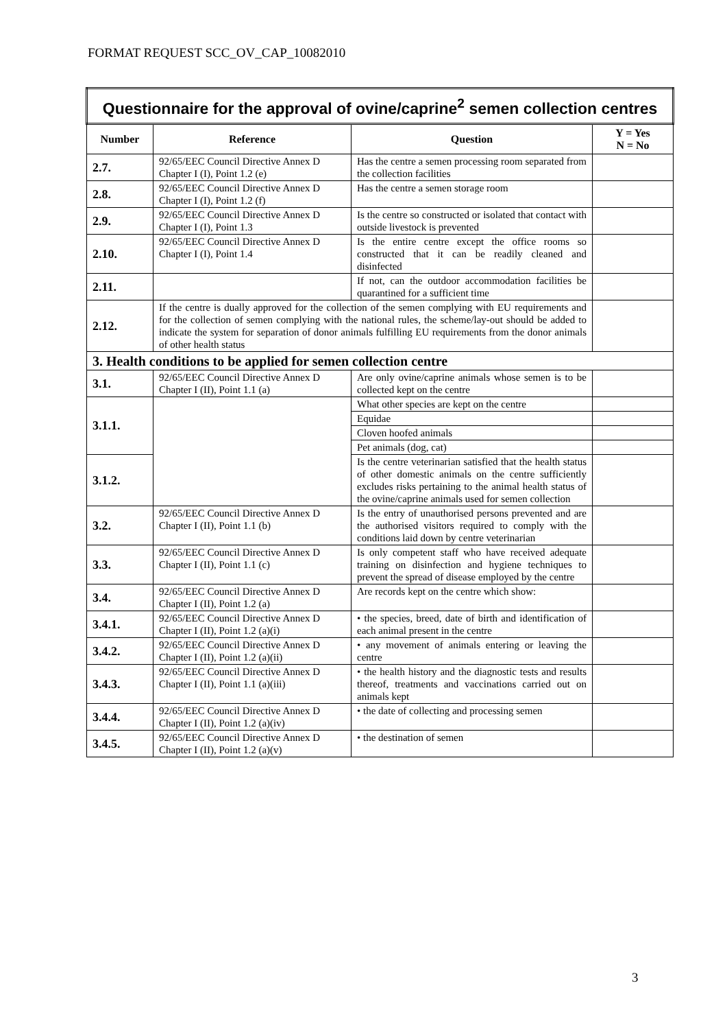FORMAT REQUEST SCC_OV_CAP_10082010
| Questionnaire for the approval of ovine/caprine<sup>2</sup> semen collection centres | | | |
| Number | Reference | Question | Y = Yes N = No |
| 2.7. | 92/65/EEC Council Directive Annex D Chapter I (I), Point 1.2 (e) | Has the centre a semen processing room separated from the collection facilities | |
| 2.8. | 92/65/EEC Council Directive Annex D Chapter I (I), Point 1.2 (f) | Has the centre a semen storage room | |
| 2.9. | 92/65/EEC Council Directive Annex D Chapter I (I), Point 1.3 | Is the centre so constructed or isolated that contact with outside livestock is prevented | |
| 2.10. | 92/65/EEC Council Directive Annex D Chapter I (I), Point 1.4 | Is the entire centre except the office rooms so constructed that it can be readily cleaned and disinfected | |
| 2.11. | | If not, can the outdoor accommodation facilities be quarantined for a sufficient time | |
| 2.12. | If the centre is dually approved for the collection of the semen complying with EU requirements and for the collection of semen complying with the national rules, the scheme/lay-out should be added to indicate the system for separation of donor animals fulfilling EU requirements from the donor animals of other health status | | |
| 3. Health conditions to be applied for semen collection centre | | | |
| 3.1. | 92/65/EEC Council Directive Annex D Chapter I (II), Point 1.1 (a) | Are only ovine/caprine animals whose semen is to be collected kept on the centre | |
| 3.1.1. | | What other species are kept on the centre | |
| | | Equidae | |
| | | Cloven hoofed animals | |
| | | Pet animals (dog, cat) | |
| 3.1.2. | | Is the centre veterinarian satisfied that the health status of other domestic animals on the centre sufficiently excludes risks pertaining to the animal health status of the ovine/caprine animals used for semen collection | |
| 3.2. | 92/65/EEC Council Directive Annex D Chapter I (II), Point 1.1 (b) | Is the entry of unauthorised persons prevented and are the authorised visitors required to comply with the conditions laid down by centre veterinarian | |
| 3.3. | 92/65/EEC Council Directive Annex D Chapter I (II), Point 1.1 (c) | Is only competent staff who have received adequate training on disinfection and hygiene techniques to prevent the spread of disease employed by the centre | |
| 3.4. | 92/65/EEC Council Directive Annex D Chapter I (II), Point 1.2 (a) | Are records kept on the centre which show: | |
| 3.4.1. | 92/65/EEC Council Directive Annex D Chapter I (II), Point 1.2 (a)(i) | • the species, breed, date of birth and identification of each animal present in the centre | |
| 3.4.2. | 92/65/EEC Council Directive Annex D Chapter I (II), Point 1.2 (a)(ii) | • any movement of animals entering or leaving the centre | |
| 3.4.3. | 92/65/EEC Council Directive Annex D Chapter I (II), Point 1.1 (a)(iii) | • the health history and the diagnostic tests and results thereof, treatments and vaccinations carried out on animals kept | |
| 3.4.4. | 92/65/EEC Council Directive Annex D Chapter I (II), Point 1.2 (a)(iv) | • the date of collecting and processing semen | |
| 3.4.5. | 92/65/EEC Council Directive Annex D Chapter I (II), Point 1.2 (a)(v) | • the destination of semen | |
3